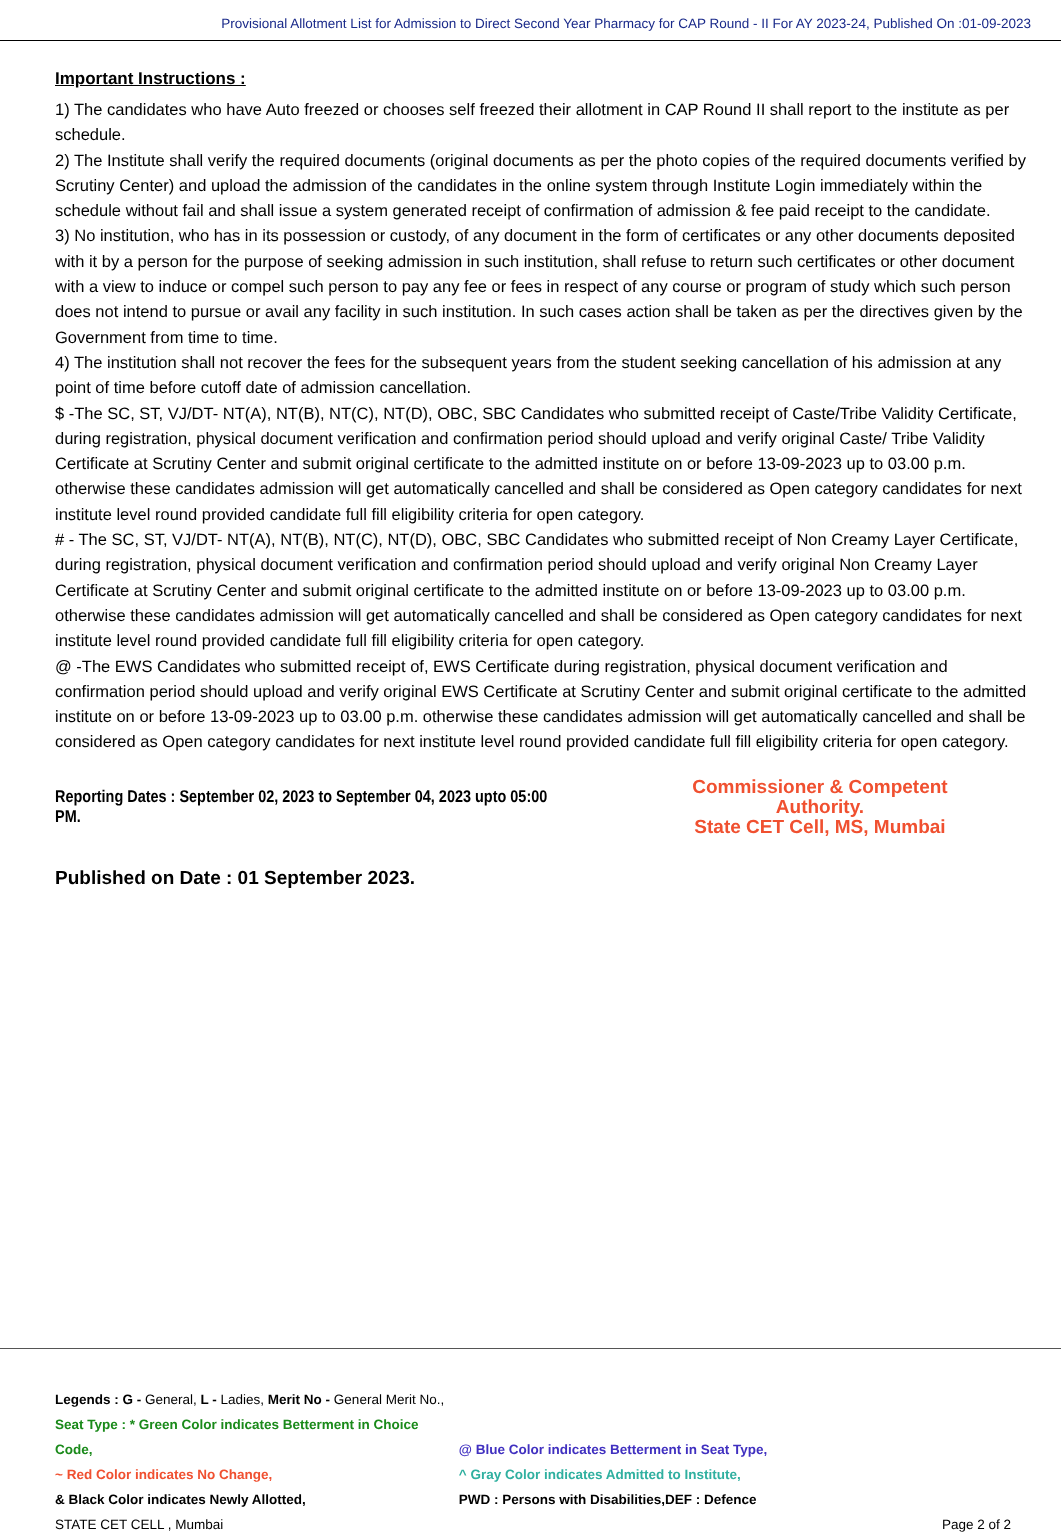Provisional Allotment List for Admission to Direct Second Year Pharmacy for CAP Round - II For AY 2023-24, Published On :01-09-2023
Important Instructions :
1) The candidates who have Auto freezed or chooses self freezed their allotment in CAP Round II shall report to the institute as per schedule.
2) The Institute shall verify the required documents (original documents as per the photo copies of the required documents verified by Scrutiny Center) and upload the admission of the candidates in the online system through Institute Login immediately within the schedule without fail and shall issue a system generated receipt of confirmation of admission & fee paid receipt to the candidate.
3) No institution, who has in its possession or custody, of any document in the form of certificates or any other documents deposited with it by a person for the purpose of seeking admission in such institution, shall refuse to return such certificates or other document with a view to induce or compel such person to pay any fee or fees in respect of any course or program of study which such person does not intend to pursue or avail any facility in such institution. In such cases action shall be taken as per the directives given by the Government from time to time.
4) The institution shall not recover the fees for the subsequent years from the student seeking cancellation of his admission at any point of time before cutoff date of admission cancellation.
$ -The SC, ST, VJ/DT- NT(A), NT(B), NT(C), NT(D), OBC, SBC Candidates who submitted receipt of Caste/Tribe Validity Certificate, during registration, physical document verification and confirmation period should upload and verify original Caste/ Tribe Validity Certificate at Scrutiny Center and submit original certificate to the admitted institute on or before 13-09-2023 up to 03.00 p.m. otherwise these candidates admission will get automatically cancelled and shall be considered as Open category candidates for next institute level round provided candidate full fill eligibility criteria for open category.
# - The SC, ST, VJ/DT- NT(A), NT(B), NT(C), NT(D), OBC, SBC Candidates who submitted receipt of Non Creamy Layer Certificate, during registration, physical document verification and confirmation period should upload and verify original Non Creamy Layer Certificate at Scrutiny Center and submit original certificate to the admitted institute on or before 13-09-2023 up to 03.00 p.m. otherwise these candidates admission will get automatically cancelled and shall be considered as Open category candidates for next institute level round provided candidate full fill eligibility criteria for open category.
@ -The EWS Candidates who submitted receipt of, EWS Certificate during registration, physical document verification and confirmation period should upload and verify original EWS Certificate at Scrutiny Center and submit original certificate to the admitted institute on or before 13-09-2023 up to 03.00 p.m. otherwise these candidates admission will get automatically cancelled and shall be considered as Open category candidates for next institute level round provided candidate full fill eligibility criteria for open category.
Reporting Dates : September 02, 2023 to September 04, 2023 upto 05:00 PM.
Commissioner & Competent Authority.
State CET Cell, MS, Mumbai
Published on Date : 01 September 2023.
Legends : G - General, L - Ladies, Merit No - General Merit No.,
Seat Type : * Green Color indicates Betterment in Choice Code, @ Blue Color indicates Betterment in Seat Type,
~ Red Color indicates No Change, ^ Gray Color indicates Admitted to Institute,
& Black Color indicates Newly Allotted, PWD : Persons with Disabilities,DEF : Defence
STATE CET CELL , Mumbai Page 2 of 2